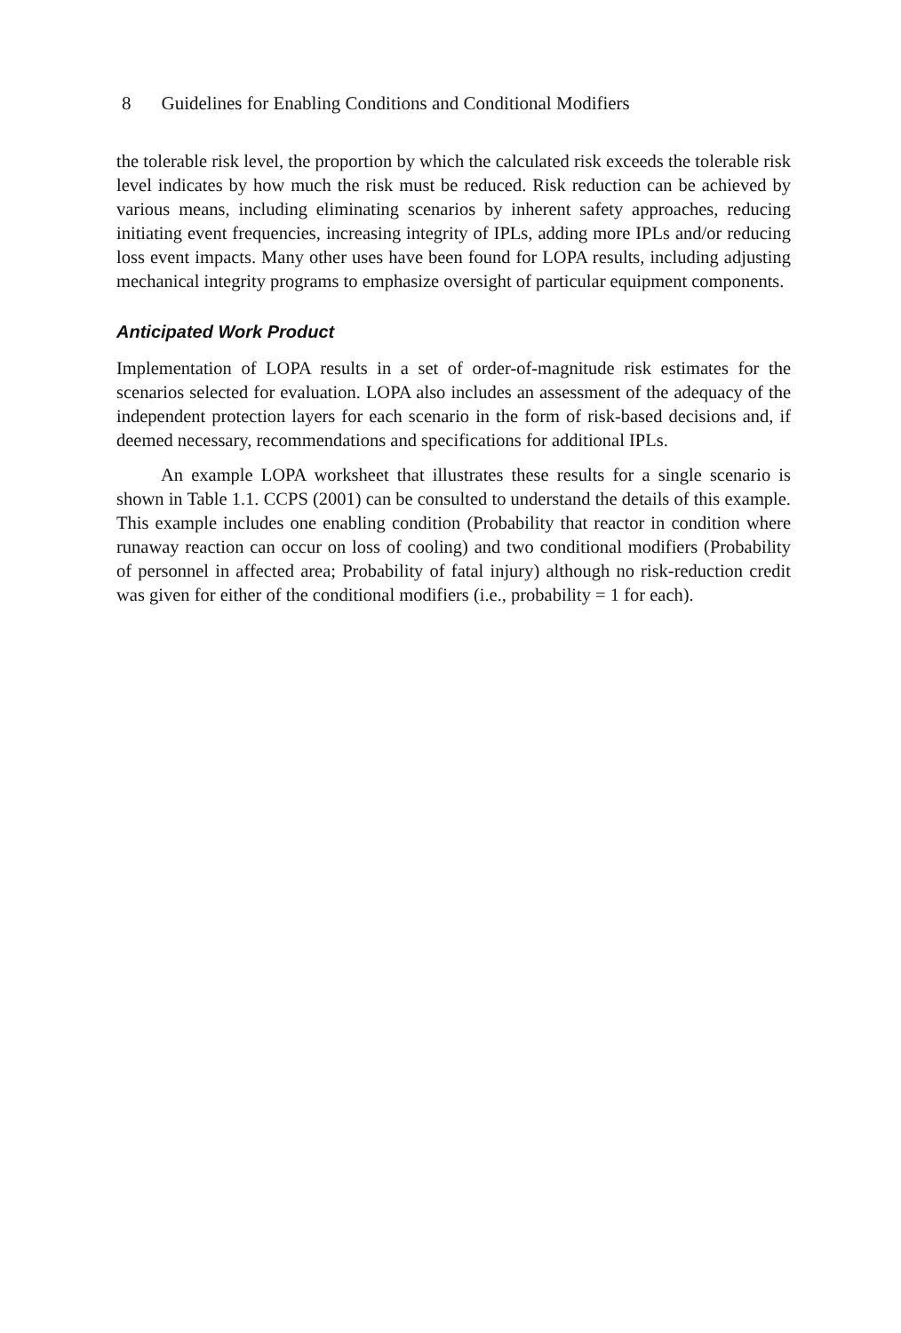8 Guidelines for Enabling Conditions and Conditional Modifiers
the tolerable risk level, the proportion by which the calculated risk exceeds the tolerable risk level indicates by how much the risk must be reduced. Risk reduction can be achieved by various means, including eliminating scenarios by inherent safety approaches, reducing initiating event frequencies, increasing integrity of IPLs, adding more IPLs and/or reducing loss event impacts. Many other uses have been found for LOPA results, including adjusting mechanical integrity programs to emphasize oversight of particular equipment components.
Anticipated Work Product
Implementation of LOPA results in a set of order-of-magnitude risk estimates for the scenarios selected for evaluation. LOPA also includes an assessment of the adequacy of the independent protection layers for each scenario in the form of risk-based decisions and, if deemed necessary, recommendations and specifications for additional IPLs.
An example LOPA worksheet that illustrates these results for a single scenario is shown in Table 1.1. CCPS (2001) can be consulted to understand the details of this example. This example includes one enabling condition (Probability that reactor in condition where runaway reaction can occur on loss of cooling) and two conditional modifiers (Probability of personnel in affected area; Probability of fatal injury) although no risk-reduction credit was given for either of the conditional modifiers (i.e., probability = 1 for each).